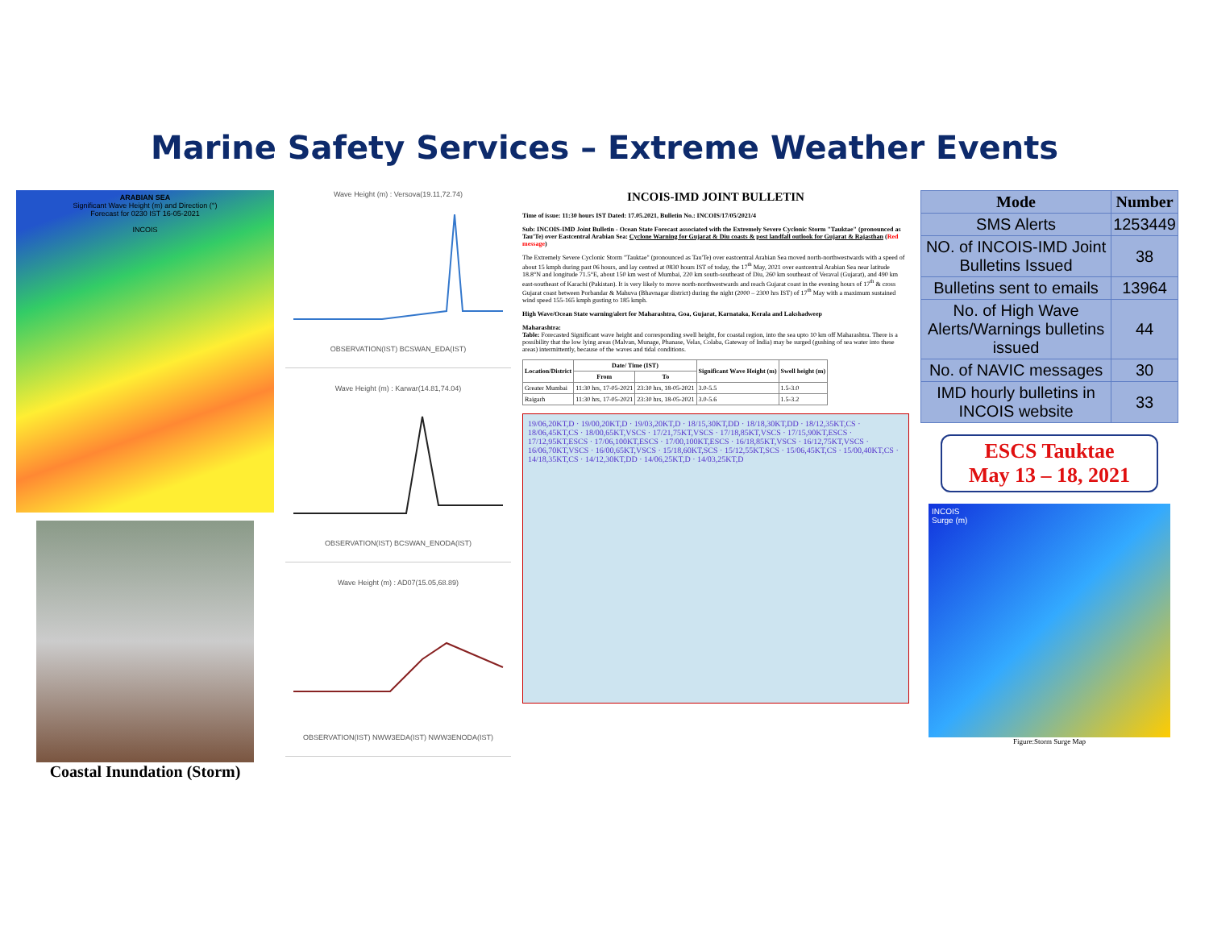Marine Safety Services – Extreme Weather Events
ARABIAN SEA
Significant Wave Height (m) and Direction (°)
Forecast for 0230 IST 16-05-2021
INCOIS
Coastal Inundation (Storm)
Wave Height (m) : Versova(19.11,72.74)OBSERVATION(IST) BCSWAN_EDA(IST)
Wave Height (m) : Karwar(14.81,74.04)OBSERVATION(IST) BCSWAN_ENODA(IST)
Wave Height (m) : AD07(15.05,68.89)OBSERVATION(IST) NWW3EDA(IST) NWW3ENODA(IST)
INCOIS-IMD JOINT BULLETIN
Time of issue: 11:30 hours IST Dated: 17.05.2021, Bulletin No.: INCOIS/17/05/2021/4
Sub: INCOIS-IMD Joint Bulletin - Ocean State Forecast associated with the Extremely Severe Cyclonic Storm "Tauktae" (pronounced as Tau'Te) over Eastcentral Arabian Sea: Cyclone Warning for Gujarat & Diu coasts & post landfall outlook for Gujarat & Rajasthan (Red message)
The Extremely Severe Cyclonic Storm "Tauktae" (pronounced as Tau'Te) over eastcentral Arabian Sea moved north-northwestwards with a speed of about 15 kmph during past 06 hours, and lay centred at 0830 hours IST of today, the 17<sup>th</sup> May, 2021 over eastcentral Arabian Sea near latitude 18.8°N and longitude 71.5°E, about 150 km west of Mumbai, 220 km south-southeast of Diu, 260 km southeast of Veraval (Gujarat), and 490 km east-southeast of Karachi (Pakistan). It is very likely to move north-northwestwards and reach Gujarat coast in the evening hours of 17<sup>th</sup> & cross Gujarat coast between Porbandar & Mahuva (Bhavnagar district) during the night (2000 – 2300 hrs IST) of 17<sup>th</sup> May with a maximum sustained wind speed 155-165 kmph gusting to 185 kmph.
High Wave/Ocean State warning/alert for Maharashtra, Goa, Gujarat, Karnataka, Kerala and Lakshadweep
Maharashtra:
Table: Forecasted Significant wave height and corresponding swell height, for coastal region, into the sea upto 10 km off Maharashtra. There is a possibility that the low lying areas (Malvan, Munage, Phanase, Velas, Colaba, Gateway of India) may be surged (gushing of sea water into these areas) intermittently, because of the waves and tidal conditions.
| Location/District | Date/ Time (IST) | | Significant Wave Height (m) | Swell height (m) |
| --- | --- | --- | --- | --- |
| | From | To | | |
| Greater Mumbai | 11:30 hrs, 17-05-2021 | 23:30 hrs, 18-05-2021 | 3.0-5.5 | 1.5-3.0 |
| Raigarh | 11:30 hrs, 17-05-2021 | 23:30 hrs, 18-05-2021 | 3.0-5.6 | 1.5-3.2 |
19/06,20KT,D · 19/00,20KT,D · 19/03,20KT,D · 18/15,30KT,DD · 18/18,30KT,DD · 18/12,35KT,CS · 18/06,45KT,CS · 18/00,65KT,VSCS · 17/21,75KT,VSCS · 17/18,85KT,VSCS · 17/15,90KT,ESCS · 17/12,95KT,ESCS · 17/06,100KT,ESCS · 17/00,100KT,ESCS · 16/18,85KT,VSCS · 16/12,75KT,VSCS · 16/06,70KT,VSCS · 16/00,65KT,VSCS · 15/18,60KT,SCS · 15/12,55KT,SCS · 15/06,45KT,CS · 15/00,40KT,CS · 14/18,35KT,CS · 14/12,30KT,DD · 14/06,25KT,D · 14/03,25KT,D
| Mode | Number |
| --- | --- |
| SMS Alerts | 1253449 |
| NO. of INCOIS-IMD Joint Bulletins Issued | 38 |
| Bulletins sent to emails | 13964 |
| No. of High Wave Alerts/Warnings bulletins issued | 44 |
| No. of NAVIC messages | 30 |
| IMD hourly bulletins in INCOIS website | 33 |
ESCS Tauktae
May 13 – 18, 2021
INCOIS
Surge (m)
Figure:Storm Surge Map